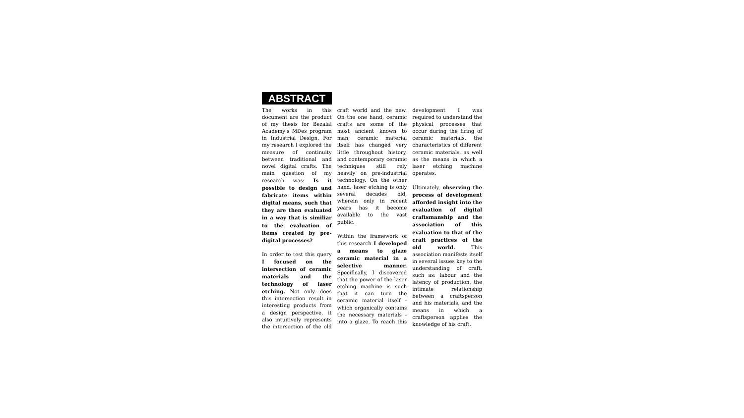ABSTRACT
The works in this document are the product of my thesis for Bezalal Academy's MDes program in Industrial Design. For my research I explored the measure of continuity between traditional and novel digital crafts. The main question of my research was: Is it possible to design and fabricate items within digital means, such that they are then evaluated in a way that is similiar to the evaluation of items created by pre-digital processes?
In order to test this query I focused on the intersection of ceramic materials and the technology of laser etching. Not only does this intersection result in interesting products from a design perspective, it also intuitively represents the intersection of the old craft world and the new. On the one hand, ceramic crafts are some of the most ancient known to man; ceramic material itself has changed very little throughout history, and contemporary ceramic techniques still rely heavily on pre-industrial technology. On the other hand, laser etching is only several decades old, wherein only in recent years has it become available to the vast public.
Within the framework of this research I developed a means to glaze ceramic material in a selective manner. Specifically, I discovered that the power of the laser etching machine is such that it can turn the ceramic material itself - which organically contains the necessary materials - into a glaze. To reach this development I was required to understand the physical processes that occur during the firing of ceramic materials, the characteristics of different ceramic materials, as well as the means in which a laser etching machine operates.
Ultimately, observing the process of development afforded insight into the evaluation of digital craftsmanship and the association of this evaluation to that of the craft practices of the old world. This association manifests itself in several issues key to the understanding of craft, such as: labour and the latency of production, the intimate relationship between a craftsperson and his materials, and the means in which a craftsperson applies the knowledge of his craft.